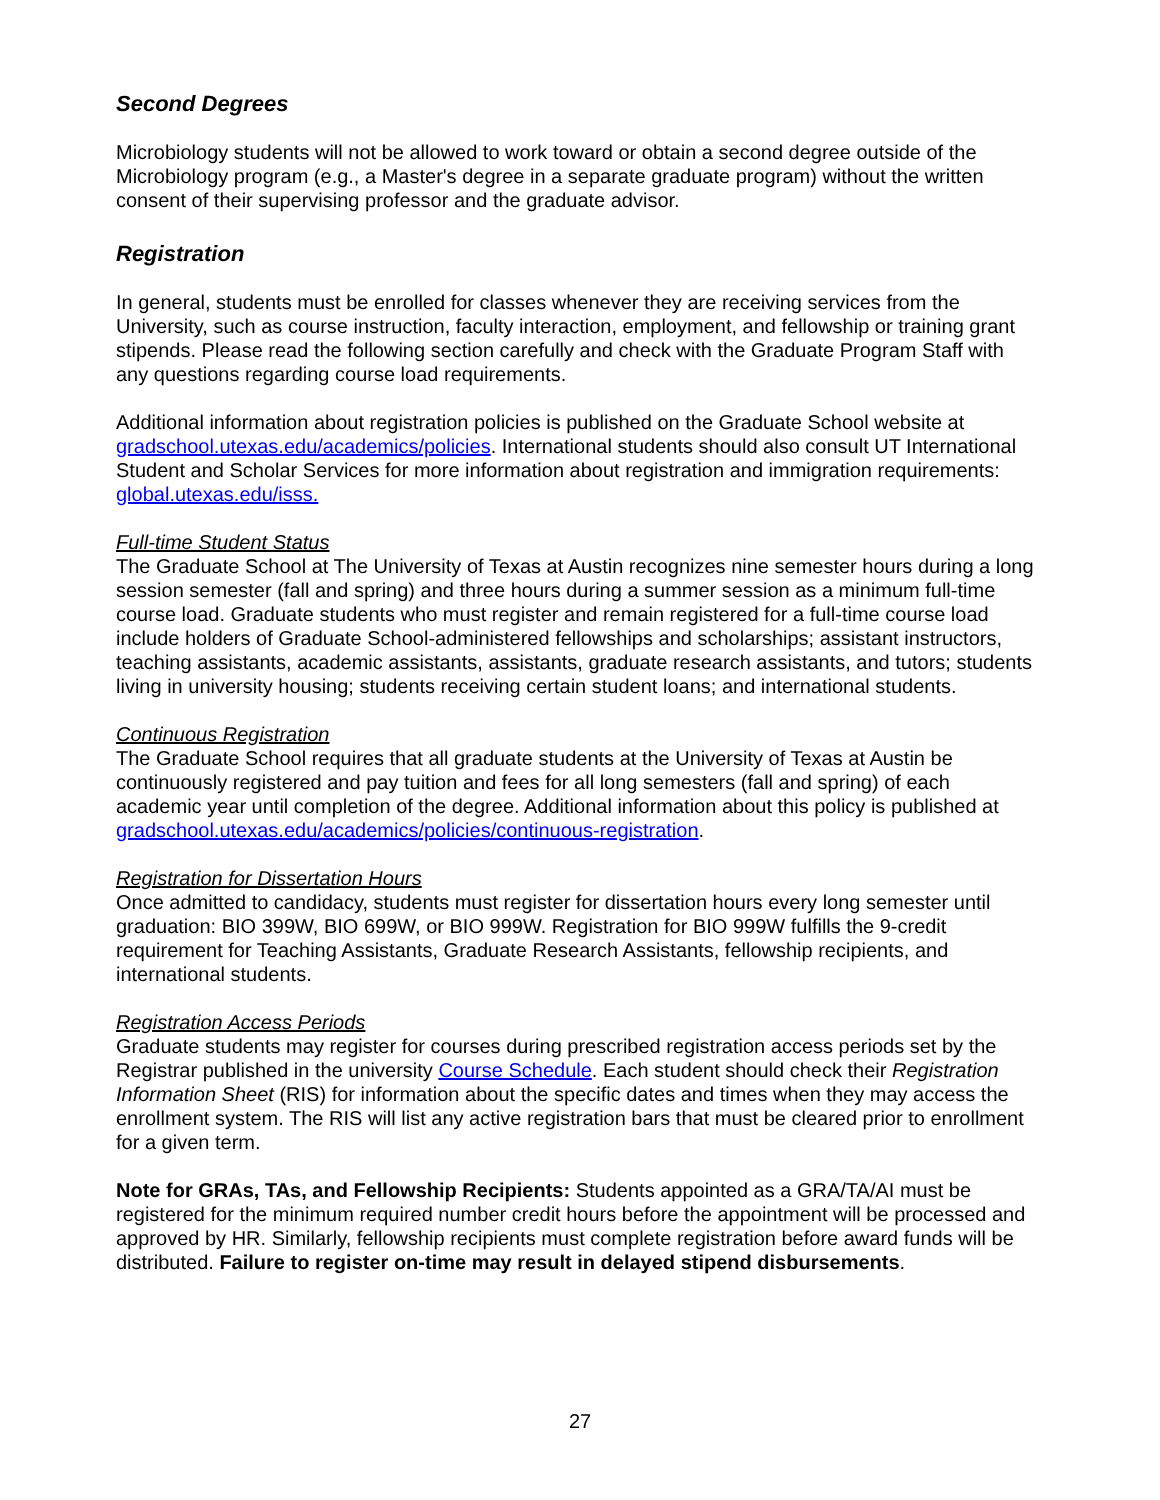Second Degrees
Microbiology students will not be allowed to work toward or obtain a second degree outside of the Microbiology program (e.g., a Master's degree in a separate graduate program) without the written consent of their supervising professor and the graduate advisor.
Registration
In general, students must be enrolled for classes whenever they are receiving services from the University, such as course instruction, faculty interaction, employment, and fellowship or training grant stipends. Please read the following section carefully and check with the Graduate Program Staff with any questions regarding course load requirements.
Additional information about registration policies is published on the Graduate School website at gradschool.utexas.edu/academics/policies. International students should also consult UT International Student and Scholar Services for more information about registration and immigration requirements: global.utexas.edu/isss.
Full-time Student Status
The Graduate School at The University of Texas at Austin recognizes nine semester hours during a long session semester (fall and spring) and three hours during a summer session as a minimum full-time course load. Graduate students who must register and remain registered for a full-time course load include holders of Graduate School-administered fellowships and scholarships; assistant instructors, teaching assistants, academic assistants, assistants, graduate research assistants, and tutors; students living in university housing; students receiving certain student loans; and international students.
Continuous Registration
The Graduate School requires that all graduate students at the University of Texas at Austin be continuously registered and pay tuition and fees for all long semesters (fall and spring) of each academic year until completion of the degree. Additional information about this policy is published at gradschool.utexas.edu/academics/policies/continuous-registration.
Registration for Dissertation Hours
Once admitted to candidacy, students must register for dissertation hours every long semester until graduation: BIO 399W, BIO 699W, or BIO 999W. Registration for BIO 999W fulfills the 9-credit requirement for Teaching Assistants, Graduate Research Assistants, fellowship recipients, and international students.
Registration Access Periods
Graduate students may register for courses during prescribed registration access periods set by the Registrar published in the university Course Schedule. Each student should check their Registration Information Sheet (RIS) for information about the specific dates and times when they may access the enrollment system. The RIS will list any active registration bars that must be cleared prior to enrollment for a given term.
Note for GRAs, TAs, and Fellowship Recipients: Students appointed as a GRA/TA/AI must be registered for the minimum required number credit hours before the appointment will be processed and approved by HR. Similarly, fellowship recipients must complete registration before award funds will be distributed. Failure to register on-time may result in delayed stipend disbursements.
27